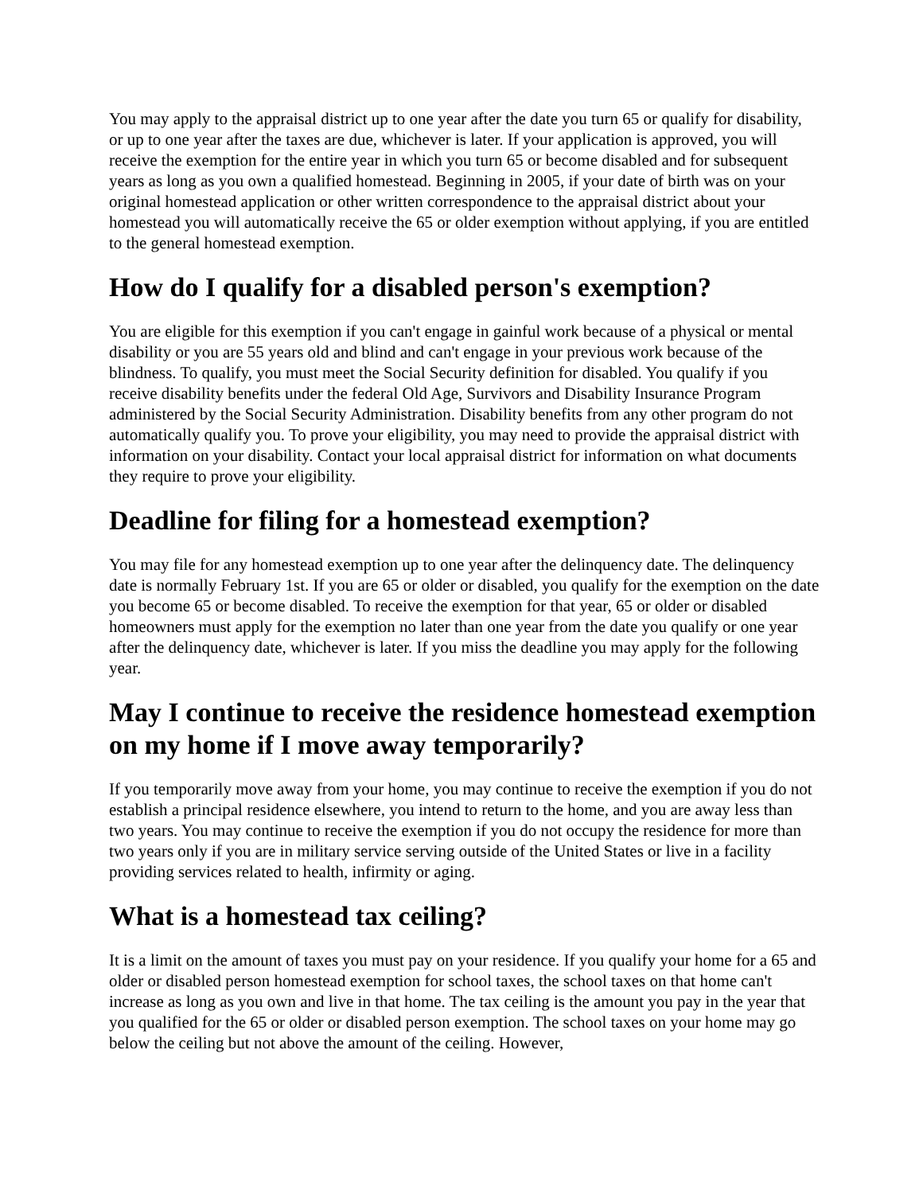You may apply to the appraisal district up to one year after the date you turn 65 or qualify for disability, or up to one year after the taxes are due, whichever is later. If your application is approved, you will receive the exemption for the entire year in which you turn 65 or become disabled and for subsequent years as long as you own a qualified homestead. Beginning in 2005, if your date of birth was on your original homestead application or other written correspondence to the appraisal district about your homestead you will automatically receive the 65 or older exemption without applying, if you are entitled to the general homestead exemption.
How do I qualify for a disabled person's exemption?
You are eligible for this exemption if you can't engage in gainful work because of a physical or mental disability or you are 55 years old and blind and can't engage in your previous work because of the blindness. To qualify, you must meet the Social Security definition for disabled. You qualify if you receive disability benefits under the federal Old Age, Survivors and Disability Insurance Program administered by the Social Security Administration. Disability benefits from any other program do not automatically qualify you. To prove your eligibility, you may need to provide the appraisal district with information on your disability. Contact your local appraisal district for information on what documents they require to prove your eligibility.
Deadline for filing for a homestead exemption?
You may file for any homestead exemption up to one year after the delinquency date. The delinquency date is normally February 1st. If you are 65 or older or disabled, you qualify for the exemption on the date you become 65 or become disabled. To receive the exemption for that year, 65 or older or disabled homeowners must apply for the exemption no later than one year from the date you qualify or one year after the delinquency date, whichever is later. If you miss the deadline you may apply for the following year.
May I continue to receive the residence homestead exemption on my home if I move away temporarily?
If you temporarily move away from your home, you may continue to receive the exemption if you do not establish a principal residence elsewhere, you intend to return to the home, and you are away less than two years. You may continue to receive the exemption if you do not occupy the residence for more than two years only if you are in military service serving outside of the United States or live in a facility providing services related to health, infirmity or aging.
What is a homestead tax ceiling?
It is a limit on the amount of taxes you must pay on your residence. If you qualify your home for a 65 and older or disabled person homestead exemption for school taxes, the school taxes on that home can't increase as long as you own and live in that home. The tax ceiling is the amount you pay in the year that you qualified for the 65 or older or disabled person exemption. The school taxes on your home may go below the ceiling but not above the amount of the ceiling. However,